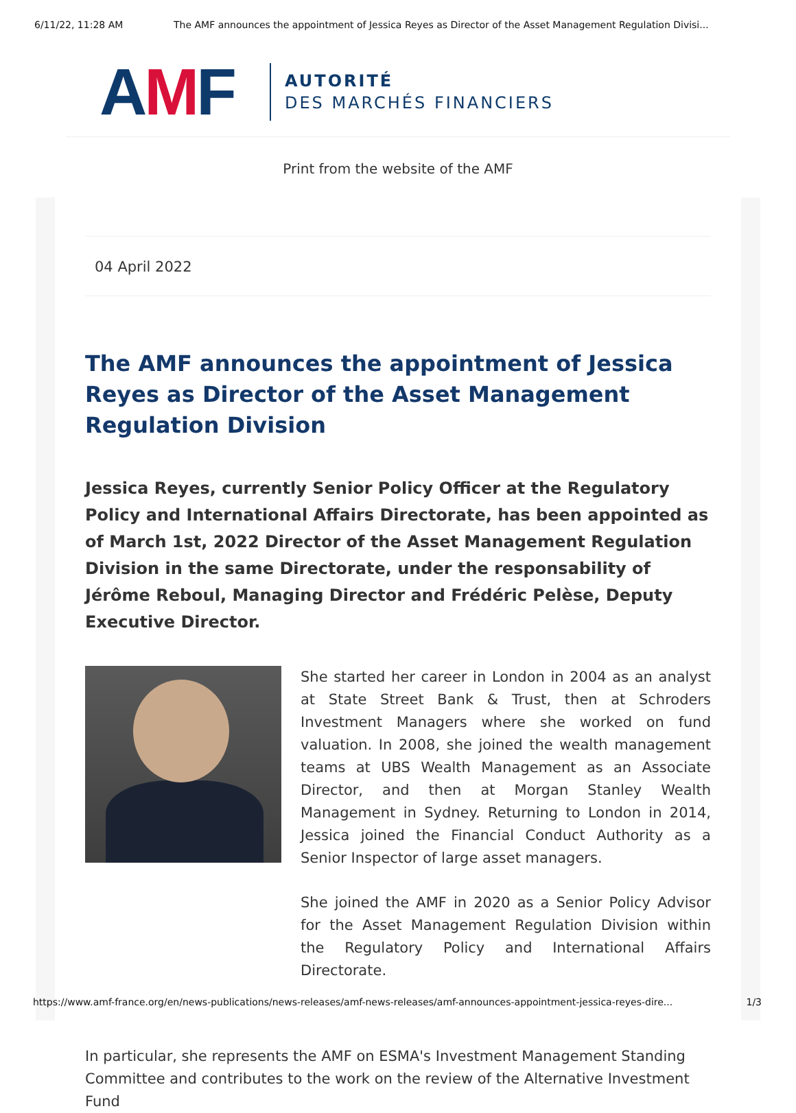6/11/22, 11:28 AM The AMF announces the appointment of Jessica Reyes as Director of the Asset Management Regulation Divisi...
AMF
AUTORITÉ
DES MARCHÉS FINANCIERS
Print from the website of the AMF
04 April 2022
The AMF announces the appointment of Jessica Reyes as Director of the Asset Management Regulation Division
Jessica Reyes, currently Senior Policy Officer at the Regulatory Policy and International Affairs Directorate, has been appointed as of March 1st, 2022 Director of the Asset Management Regulation Division in the same Directorate, under the responsability of Jérôme Reboul, Managing Director and Frédéric Pelèse, Deputy Executive Director.
She started her career in London in 2004 as an analyst at State Street Bank & Trust, then at Schroders Investment Managers where she worked on fund valuation. In 2008, she joined the wealth management teams at UBS Wealth Management as an Associate Director, and then at Morgan Stanley Wealth Management in Sydney. Returning to London in 2014, Jessica joined the Financial Conduct Authority as a Senior Inspector of large asset managers.
She joined the AMF in 2020 as a Senior Policy Advisor for the Asset Management Regulation Division within the Regulatory Policy and International Affairs Directorate.
In particular, she represents the AMF on ESMA's Investment Management Standing Committee and contributes to the work on the review of the Alternative Investment Fund
https://www.amf-france.org/en/news-publications/news-releases/amf-news-releases/amf-announces-appointment-jessica-reyes-dire... 1/3